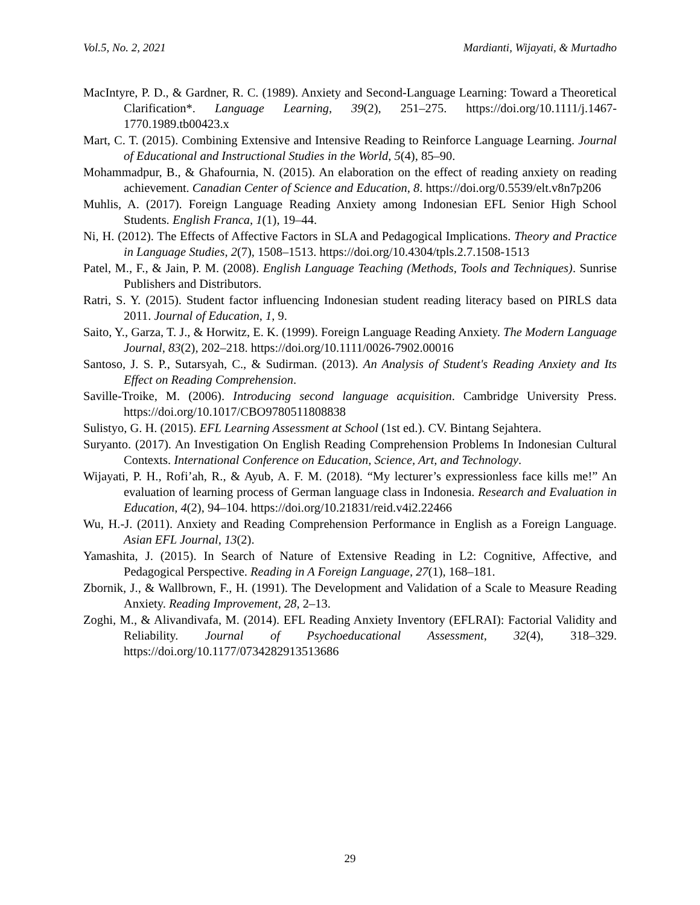Vol.5, No. 2, 2021 Mardianti, Wijayati, & Murtadho
MacIntyre, P. D., & Gardner, R. C. (1989). Anxiety and Second-Language Learning: Toward a Theoretical Clarification*. Language Learning, 39(2), 251–275. https://doi.org/10.1111/j.1467-1770.1989.tb00423.x
Mart, C. T. (2015). Combining Extensive and Intensive Reading to Reinforce Language Learning. Journal of Educational and Instructional Studies in the World, 5(4), 85–90.
Mohammadpur, B., & Ghafournia, N. (2015). An elaboration on the effect of reading anxiety on reading achievement. Canadian Center of Science and Education, 8. https://doi.org/0.5539/elt.v8n7p206
Muhlis, A. (2017). Foreign Language Reading Anxiety among Indonesian EFL Senior High School Students. English Franca, 1(1), 19–44.
Ni, H. (2012). The Effects of Affective Factors in SLA and Pedagogical Implications. Theory and Practice in Language Studies, 2(7), 1508–1513. https://doi.org/10.4304/tpls.2.7.1508-1513
Patel, M., F., & Jain, P. M. (2008). English Language Teaching (Methods, Tools and Techniques). Sunrise Publishers and Distributors.
Ratri, S. Y. (2015). Student factor influencing Indonesian student reading literacy based on PIRLS data 2011. Journal of Education, 1, 9.
Saito, Y., Garza, T. J., & Horwitz, E. K. (1999). Foreign Language Reading Anxiety. The Modern Language Journal, 83(2), 202–218. https://doi.org/10.1111/0026-7902.00016
Santoso, J. S. P., Sutarsyah, C., & Sudirman. (2013). An Analysis of Student's Reading Anxiety and Its Effect on Reading Comprehension.
Saville-Troike, M. (2006). Introducing second language acquisition. Cambridge University Press. https://doi.org/10.1017/CBO9780511808838
Sulistyo, G. H. (2015). EFL Learning Assessment at School (1st ed.). CV. Bintang Sejahtera.
Suryanto. (2017). An Investigation On English Reading Comprehension Problems In Indonesian Cultural Contexts. International Conference on Education, Science, Art, and Technology.
Wijayati, P. H., Rofi’ah, R., & Ayub, A. F. M. (2018). “My lecturer’s expressionless face kills me!” An evaluation of learning process of German language class in Indonesia. Research and Evaluation in Education, 4(2), 94–104. https://doi.org/10.21831/reid.v4i2.22466
Wu, H.-J. (2011). Anxiety and Reading Comprehension Performance in English as a Foreign Language. Asian EFL Journal, 13(2).
Yamashita, J. (2015). In Search of Nature of Extensive Reading in L2: Cognitive, Affective, and Pedagogical Perspective. Reading in A Foreign Language, 27(1), 168–181.
Zbornik, J., & Wallbrown, F., H. (1991). The Development and Validation of a Scale to Measure Reading Anxiety. Reading Improvement, 28, 2–13.
Zoghi, M., & Alivandivafa, M. (2014). EFL Reading Anxiety Inventory (EFLRAI): Factorial Validity and Reliability. Journal of Psychoeducational Assessment, 32(4), 318–329. https://doi.org/10.1177/0734282913513686
29